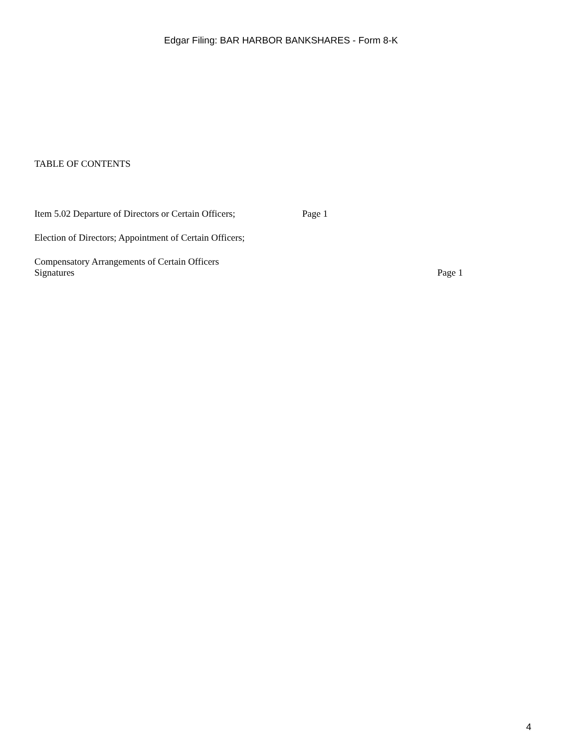Edgar Filing: BAR HARBOR BANKSHARES - Form 8-K
TABLE OF CONTENTS
Item 5.02 Departure of Directors or Certain Officers; Page 1
Election of Directors; Appointment of Certain Officers;
Compensatory Arrangements of Certain Officers
Signatures Page 1
4